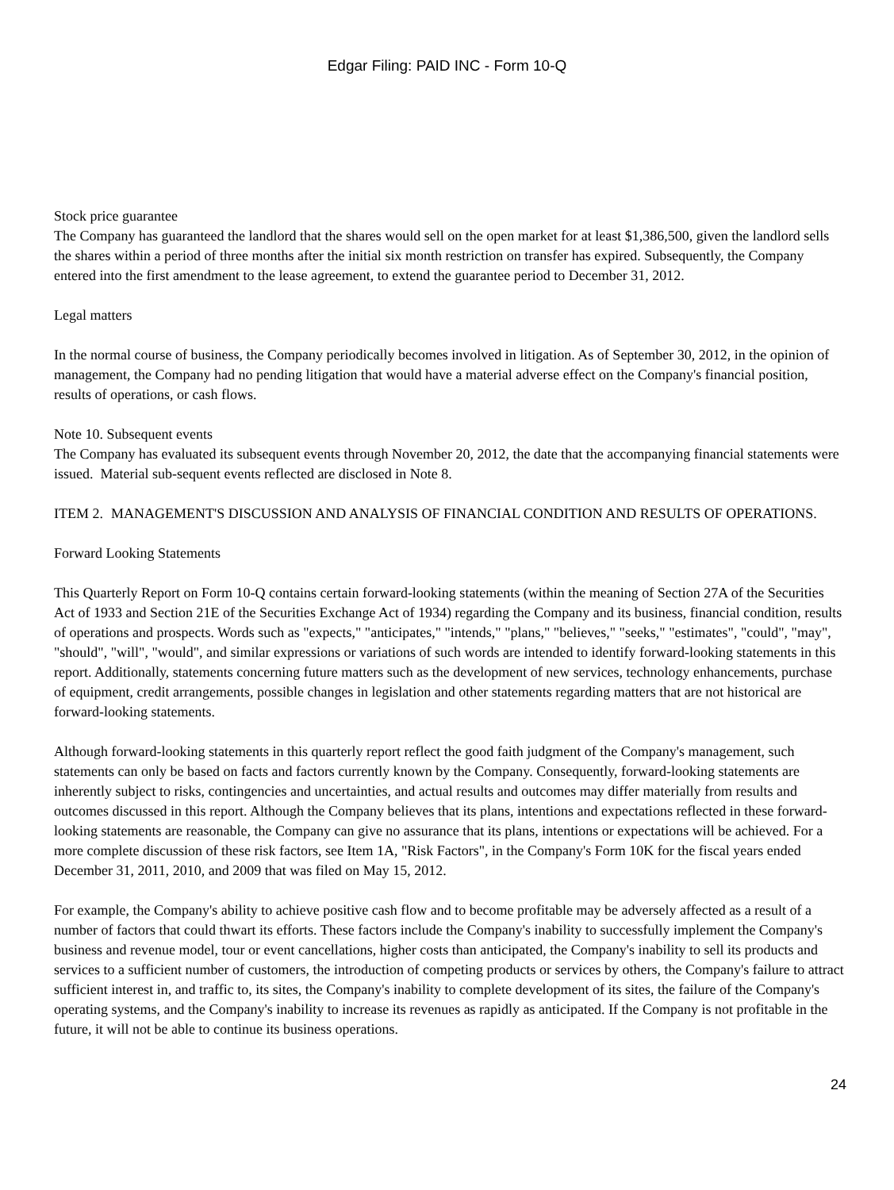Edgar Filing: PAID INC - Form 10-Q
Stock price guarantee
The Company has guaranteed the landlord that the shares would sell on the open market for at least $1,386,500, given the landlord sells the shares within a period of three months after the initial six month restriction on transfer has expired. Subsequently, the Company entered into the first amendment to the lease agreement, to extend the guarantee period to December 31, 2012.
Legal matters
In the normal course of business, the Company periodically becomes involved in litigation. As of September 30, 2012, in the opinion of management, the Company had no pending litigation that would have a material adverse effect on the Company's financial position, results of operations, or cash flows.
Note 10. Subsequent events
The Company has evaluated its subsequent events through November 20, 2012, the date that the accompanying financial statements were issued. Material sub-sequent events reflected are disclosed in Note 8.
ITEM 2.
MANAGEMENT'S DISCUSSION AND ANALYSIS OF FINANCIAL CONDITION AND RESULTS OF OPERATIONS.
Forward Looking Statements
This Quarterly Report on Form 10-Q contains certain forward-looking statements (within the meaning of Section 27A of the Securities Act of 1933 and Section 21E of the Securities Exchange Act of 1934) regarding the Company and its business, financial condition, results of operations and prospects. Words such as "expects," "anticipates," "intends," "plans," "believes," "seeks," "estimates", "could", "may", "should", "will", "would", and similar expressions or variations of such words are intended to identify forward-looking statements in this report. Additionally, statements concerning future matters such as the development of new services, technology enhancements, purchase of equipment, credit arrangements, possible changes in legislation and other statements regarding matters that are not historical are forward-looking statements.
Although forward-looking statements in this quarterly report reflect the good faith judgment of the Company's management, such statements can only be based on facts and factors currently known by the Company. Consequently, forward-looking statements are inherently subject to risks, contingencies and uncertainties, and actual results and outcomes may differ materially from results and outcomes discussed in this report. Although the Company believes that its plans, intentions and expectations reflected in these forward-looking statements are reasonable, the Company can give no assurance that its plans, intentions or expectations will be achieved. For a more complete discussion of these risk factors, see Item 1A, "Risk Factors", in the Company's Form 10K for the fiscal years ended December 31, 2011, 2010, and 2009 that was filed on May 15, 2012.
For example, the Company's ability to achieve positive cash flow and to become profitable may be adversely affected as a result of a number of factors that could thwart its efforts. These factors include the Company's inability to successfully implement the Company's business and revenue model, tour or event cancellations, higher costs than anticipated, the Company's inability to sell its products and services to a sufficient number of customers, the introduction of competing products or services by others, the Company's failure to attract sufficient interest in, and traffic to, its sites, the Company's inability to complete development of its sites, the failure of the Company's operating systems, and the Company's inability to increase its revenues as rapidly as anticipated. If the Company is not profitable in the future, it will not be able to continue its business operations.
24